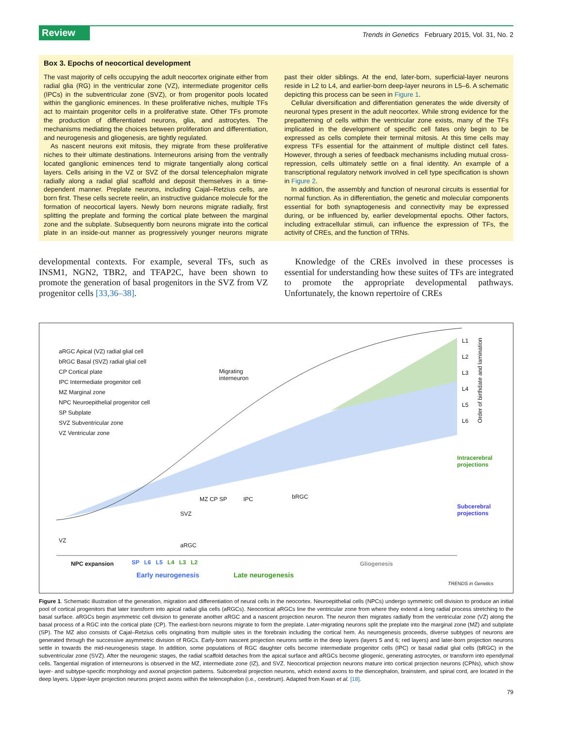Review Trends in Genetics February 2015, Vol. 31, No. 2
Box 3. Epochs of neocortical development
The vast majority of cells occupying the adult neocortex originate either from radial glia (RG) in the ventricular zone (VZ), intermediate progenitor cells (IPCs) in the subventricular zone (SVZ), or from progenitor pools located within the ganglionic eminences. In these proliferative niches, multiple TFs act to maintain progenitor cells in a proliferative state. Other TFs promote the production of differentiated neurons, glia, and astrocytes. The mechanisms mediating the choices between proliferation and differentiation, and neurogenesis and gliogenesis, are tightly regulated.
As nascent neurons exit mitosis, they migrate from these proliferative niches to their ultimate destinations. Interneurons arising from the ventrally located ganglionic eminences tend to migrate tangentially along cortical layers. Cells arising in the VZ or SVZ of the dorsal telencephalon migrate radially along a radial glial scaffold and deposit themselves in a time-dependent manner. Preplate neurons, including Cajal–Retzius cells, are born first. These cells secrete reelin, an instructive guidance molecule for the formation of neocortical layers. Newly born neurons migrate radially, first splitting the preplate and forming the cortical plate between the marginal zone and the subplate. Subsequently born neurons migrate into the cortical plate in an inside-out manner as progressively younger neurons migrate past their older siblings. At the end, later-born, superficial-layer neurons reside in L2 to L4, and earlier-born deep-layer neurons in L5–6. A schematic depicting this process can be seen in Figure 1.
Cellular diversification and differentiation generates the wide diversity of neuronal types present in the adult neocortex. While strong evidence for the prepatterning of cells within the ventricular zone exists, many of the TFs implicated in the development of specific cell fates only begin to be expressed as cells complete their terminal mitosis. At this time cells may express TFs essential for the attainment of multiple distinct cell fates. However, through a series of feedback mechanisms including mutual cross-repression, cells ultimately settle on a final identity. An example of a transcriptional regulatory network involved in cell type specification is shown in Figure 2.
In addition, the assembly and function of neuronal circuits is essential for normal function. As in differentiation, the genetic and molecular components essential for both synaptogenesis and connectivity may be expressed during, or be influenced by, earlier developmental epochs. Other factors, including extracellular stimuli, can influence the expression of TFs, the activity of CREs, and the function of TRNs.
developmental contexts. For example, several TFs, such as INSM1, NGN2, TBR2, and TFAP2C, have been shown to promote the generation of basal progenitors in the SVZ from VZ progenitor cells [33,36–38].
Knowledge of the CREs involved in these processes is essential for understanding how these suites of TFs are integrated to promote the appropriate developmental pathways. Unfortunately, the known repertoire of CREs
aRGC Apical (VZ) radial glial cell
bRGC Basal (SVZ) radial glial cell
CP Cortical plate
IPC Intermediate progenitor cell
MZ Marginal zone
NPC Neuroepithelial progenitor cell
SP Subplate
SVZ Subventricular zone
VZ Ventricular zone
Migrating
interneuron
L1
L2
L3
L4
L5
L6
Order of birthdate and lamination
Intracerebral
projections
Subcerebral
projections
MZ CP SP IPC bRGC
SVZ
VZ
aRGC
NPC expansion SP L6 L5 L4 L3 L2
Early neurogenesis Late neurogenesis
Gliogenesis
TRENDS in Genetics
Figure 1. Schematic illustration of the generation, migration and differentiation of neural cells in the neocortex. Neuroepithelial cells (NPCs) undergo symmetric cell division to produce an initial pool of cortical progenitors that later transform into apical radial glia cells (aRGCs). Neocortical aRGCs line the ventricular zone from where they extend a long radial process stretching to the basal surface. aRGCs begin asymmetric cell division to generate another aRGC and a nascent projection neuron. The neuron then migrates radially from the ventricular zone (VZ) along the basal process of a RGC into the cortical plate (CP). The earliest-born neurons migrate to form the preplate. Later-migrating neurons split the preplate into the marginal zone (MZ) and subplate (SP). The MZ also consists of Cajal–Retzius cells originating from multiple sites in the forebrain including the cortical hem. As neurogenesis proceeds, diverse subtypes of neurons are generated through the successive asymmetric division of RGCs. Early-born nascent projection neurons settle in the deep layers (layers 5 and 6; red layers) and later-born projection neurons settle in towards the mid-neurogenesis stage. In addition, some populations of RGC daughter cells become intermediate progenitor cells (IPC) or basal radial glial cells (bRGC) in the subventricular zone (SVZ). After the neurogenic stages, the radial scaffold detaches from the apical surface and aRGCs become gliogenic, generating astrocytes, or transform into ependymal cells. Tangential migration of interneurons is observed in the MZ, intermediate zone (IZ), and SVZ. Neocortical projection neurons mature into cortical projection neurons (CPNs), which show layer- and subtype-specific morphology and axonal projection patterns. Subcerebral projection neurons, which extend axons to the diencephalon, brainstem, and spinal cord, are located in the deep layers. Upper-layer projection neurons project axons within the telencephalon (i.e., cerebrum). Adapted from Kwan et al. [18].
79